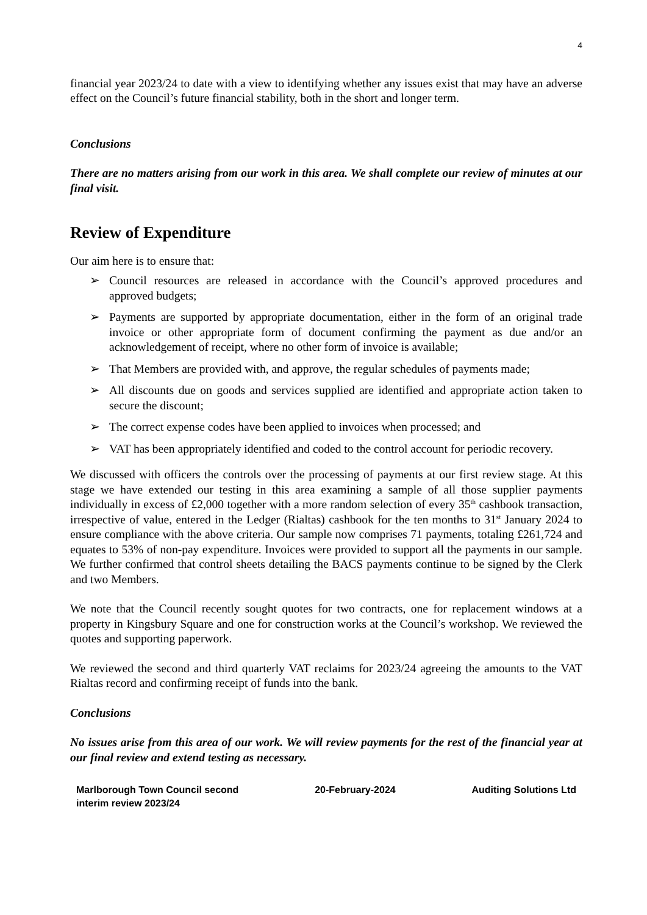4
financial year 2023/24 to date with a view to identifying whether any issues exist that may have an adverse effect on the Council’s future financial stability, both in the short and longer term.
Conclusions
There are no matters arising from our work in this area. We shall complete our review of minutes at our final visit.
Review of Expenditure
Our aim here is to ensure that:
➢ Council resources are released in accordance with the Council’s approved procedures and approved budgets;
➢ Payments are supported by appropriate documentation, either in the form of an original trade invoice or other appropriate form of document confirming the payment as due and/or an acknowledgement of receipt, where no other form of invoice is available;
➢ That Members are provided with, and approve, the regular schedules of payments made;
➢ All discounts due on goods and services supplied are identified and appropriate action taken to secure the discount;
➢ The correct expense codes have been applied to invoices when processed; and
➢ VAT has been appropriately identified and coded to the control account for periodic recovery.
We discussed with officers the controls over the processing of payments at our first review stage. At this stage we have extended our testing in this area examining a sample of all those supplier payments individually in excess of £2,000 together with a more random selection of every 35<sup>th</sup> cashbook transaction, irrespective of value, entered in the Ledger (Rialtas) cashbook for the ten months to 31<sup>st</sup> January 2024 to ensure compliance with the above criteria. Our sample now comprises 71 payments, totaling £261,724 and equates to 53% of non-pay expenditure. Invoices were provided to support all the payments in our sample. We further confirmed that control sheets detailing the BACS payments continue to be signed by the Clerk and two Members.
We note that the Council recently sought quotes for two contracts, one for replacement windows at a property in Kingsbury Square and one for construction works at the Council’s workshop. We reviewed the quotes and supporting paperwork.
We reviewed the second and third quarterly VAT reclaims for 2023/24 agreeing the amounts to the VAT Rialtas record and confirming receipt of funds into the bank.
Conclusions
No issues arise from this area of our work. We will review payments for the rest of the financial year at our final review and extend testing as necessary.
Marlborough Town Council second
interim review 2023/24
20-February-2024 Auditing Solutions Ltd